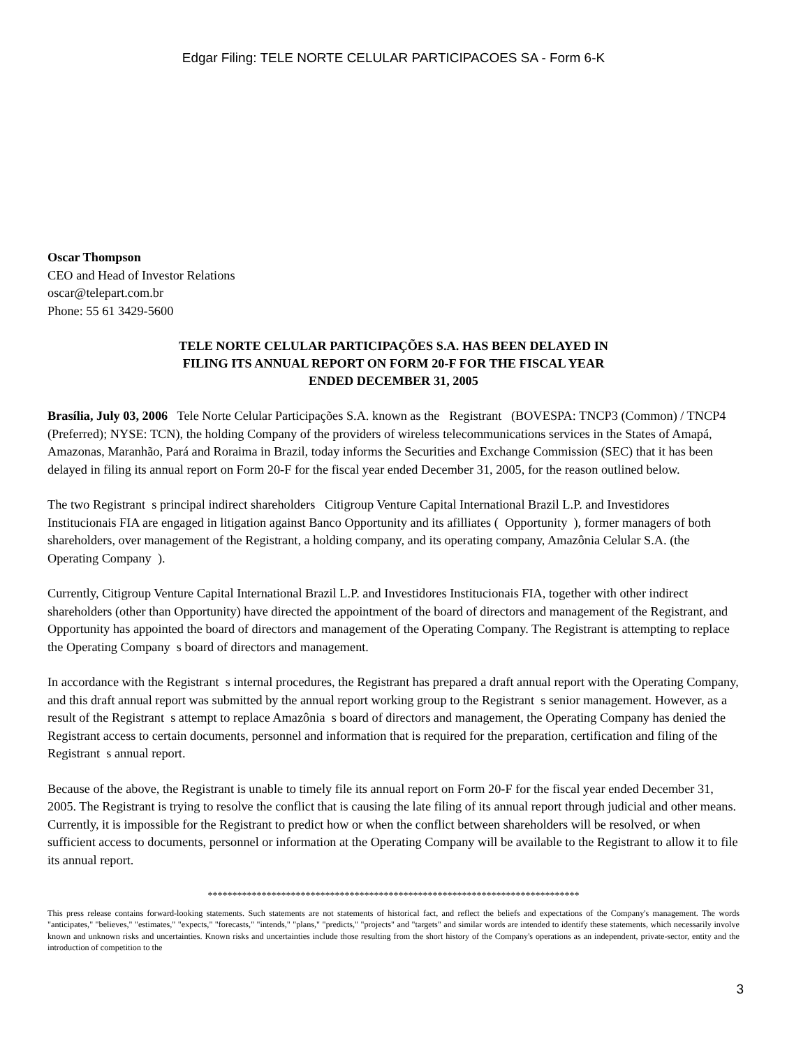Edgar Filing: TELE NORTE CELULAR PARTICIPACOES SA - Form 6-K
Oscar Thompson
CEO and Head of Investor Relations
oscar@telepart.com.br
Phone: 55 61 3429-5600
TELE NORTE CELULAR PARTICIPAÇÕES S.A. HAS BEEN DELAYED IN
FILING ITS ANNUAL REPORT ON FORM 20-F FOR THE FISCAL YEAR
ENDED DECEMBER 31, 2005
Brasília, July 03, 2006 Tele Norte Celular Participações S.A. known as the Registrant (BOVESPA: TNCP3 (Common) / TNCP4 (Preferred); NYSE: TCN), the holding Company of the providers of wireless telecommunications services in the States of Amapá, Amazonas, Maranhão, Pará and Roraima in Brazil, today informs the Securities and Exchange Commission (SEC) that it has been delayed in filing its annual report on Form 20-F for the fiscal year ended December 31, 2005, for the reason outlined below.
The two Registrant s principal indirect shareholders Citigroup Venture Capital International Brazil L.P. and Investidores Institucionais FIA are engaged in litigation against Banco Opportunity and its afilliates ( Opportunity ), former managers of both shareholders, over management of the Registrant, a holding company, and its operating company, Amazônia Celular S.A. (the Operating Company ).
Currently, Citigroup Venture Capital International Brazil L.P. and Investidores Institucionais FIA, together with other indirect shareholders (other than Opportunity) have directed the appointment of the board of directors and management of the Registrant, and Opportunity has appointed the board of directors and management of the Operating Company. The Registrant is attempting to replace the Operating Company s board of directors and management.
In accordance with the Registrant s internal procedures, the Registrant has prepared a draft annual report with the Operating Company, and this draft annual report was submitted by the annual report working group to the Registrant s senior management. However, as a result of the Registrant s attempt to replace Amazônia s board of directors and management, the Operating Company has denied the Registrant access to certain documents, personnel and information that is required for the preparation, certification and filing of the Registrant s annual report.
Because of the above, the Registrant is unable to timely file its annual report on Form 20-F for the fiscal year ended December 31, 2005. The Registrant is trying to resolve the conflict that is causing the late filing of its annual report through judicial and other means. Currently, it is impossible for the Registrant to predict how or when the conflict between shareholders will be resolved, or when sufficient access to documents, personnel or information at the Operating Company will be available to the Registrant to allow it to file its annual report.
****************************************************************************
This press release contains forward-looking statements. Such statements are not statements of historical fact, and reflect the beliefs and expectations of the Company's management. The words "anticipates," "believes," "estimates," "expects," "forecasts," "intends," "plans," "predicts," "projects" and "targets" and similar words are intended to identify these statements, which necessarily involve known and unknown risks and uncertainties. Known risks and uncertainties include those resulting from the short history of the Company's operations as an independent, private-sector, entity and the introduction of competition to the
3